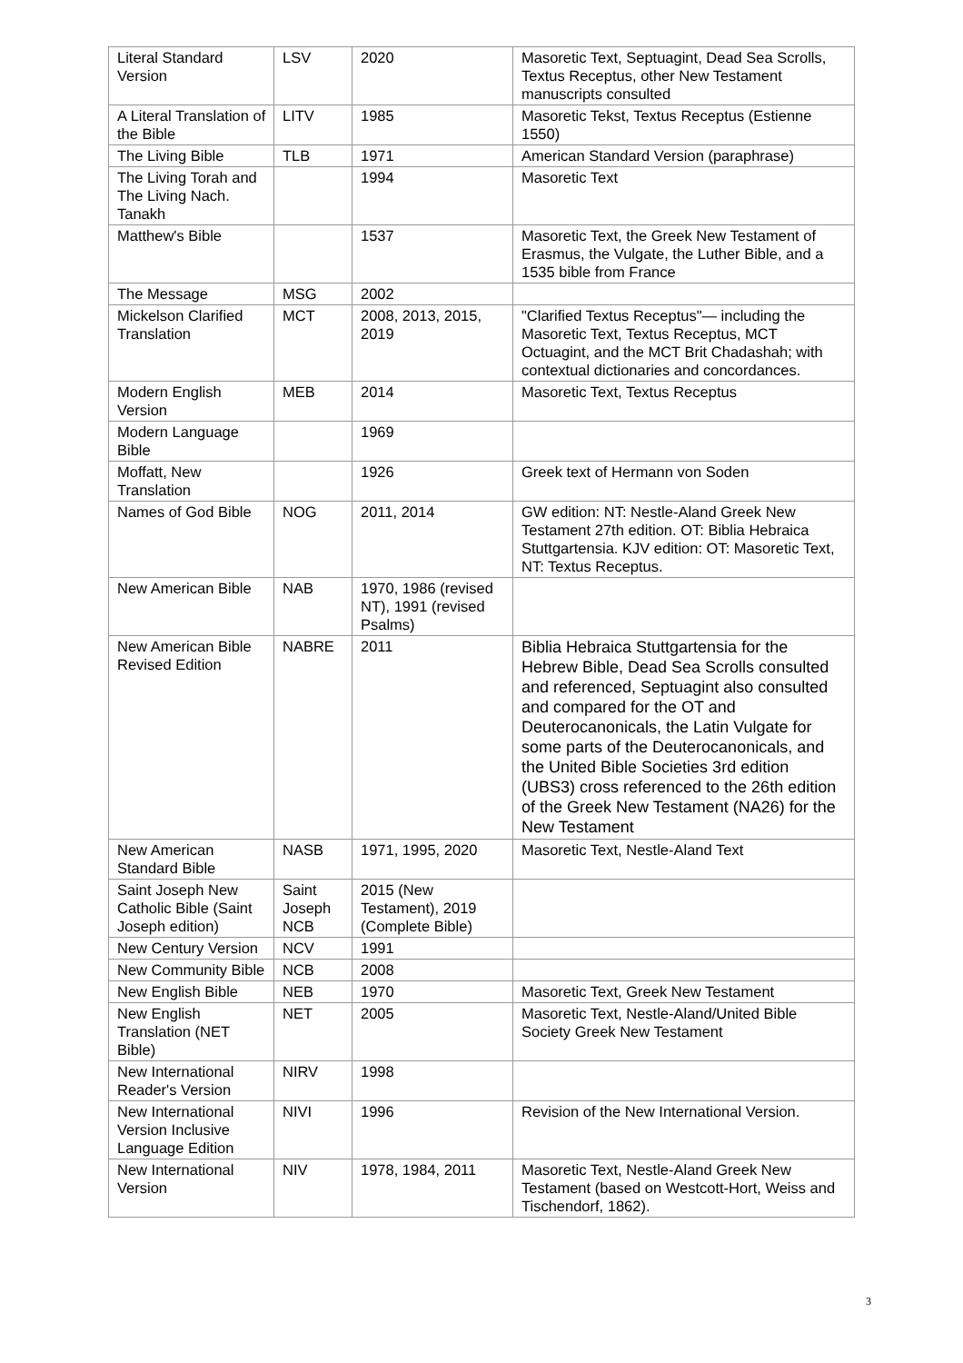| Literal Standard Version | LSV | 2020 | Masoretic Text, Septuagint, Dead Sea Scrolls, Textus Receptus, other New Testament manuscripts consulted |
| A Literal Translation of the Bible | LITV | 1985 | Masoretic Tekst, Textus Receptus (Estienne 1550) |
| The Living Bible | TLB | 1971 | American Standard Version (paraphrase) |
| The Living Torah and The Living Nach. Tanakh | | 1994 | Masoretic Text |
| Matthew's Bible | | 1537 | Masoretic Text, the Greek New Testament of Erasmus, the Vulgate, the Luther Bible, and a 1535 bible from France |
| The Message | MSG | 2002 | |
| Mickelson Clarified Translation | MCT | 2008, 2013, 2015, 2019 | "Clarified Textus Receptus"— including the Masoretic Text, Textus Receptus, MCT Octuagint, and the MCT Brit Chadashah; with contextual dictionaries and concordances. |
| Modern English Version | MEB | 2014 | Masoretic Text, Textus Receptus |
| Modern Language Bible | | 1969 | |
| Moffatt, New Translation | | 1926 | Greek text of Hermann von Soden |
| Names of God Bible | NOG | 2011, 2014 | GW edition: NT: Nestle-Aland Greek New Testament 27th edition. OT: Biblia Hebraica Stuttgartensia. KJV edition: OT: Masoretic Text, NT: Textus Receptus. |
| New American Bible | NAB | 1970, 1986 (revised NT), 1991 (revised Psalms) | |
| New American Bible Revised Edition | NABRE | 2011 | Biblia Hebraica Stuttgartensia for the Hebrew Bible, Dead Sea Scrolls consulted and referenced, Septuagint also consulted and compared for the OT and Deuterocanonicals, the Latin Vulgate for some parts of the Deuterocanonicals, and the United Bible Societies 3rd edition (UBS3) cross referenced to the 26th edition of the Greek New Testament (NA26) for the New Testament |
| New American Standard Bible | NASB | 1971, 1995, 2020 | Masoretic Text, Nestle-Aland Text |
| Saint Joseph New Catholic Bible (Saint Joseph edition) | Saint Joseph NCB | 2015 (New Testament), 2019 (Complete Bible) | |
| New Century Version | NCV | 1991 | |
| New Community Bible | NCB | 2008 | |
| New English Bible | NEB | 1970 | Masoretic Text, Greek New Testament |
| New English Translation (NET Bible) | NET | 2005 | Masoretic Text, Nestle-Aland/United Bible Society Greek New Testament |
| New International Reader's Version | NIRV | 1998 | |
| New International Version Inclusive Language Edition | NIVI | 1996 | Revision of the New International Version. |
| New International Version | NIV | 1978, 1984, 2011 | Masoretic Text, Nestle-Aland Greek New Testament (based on Westcott-Hort, Weiss and Tischendorf, 1862). |
3